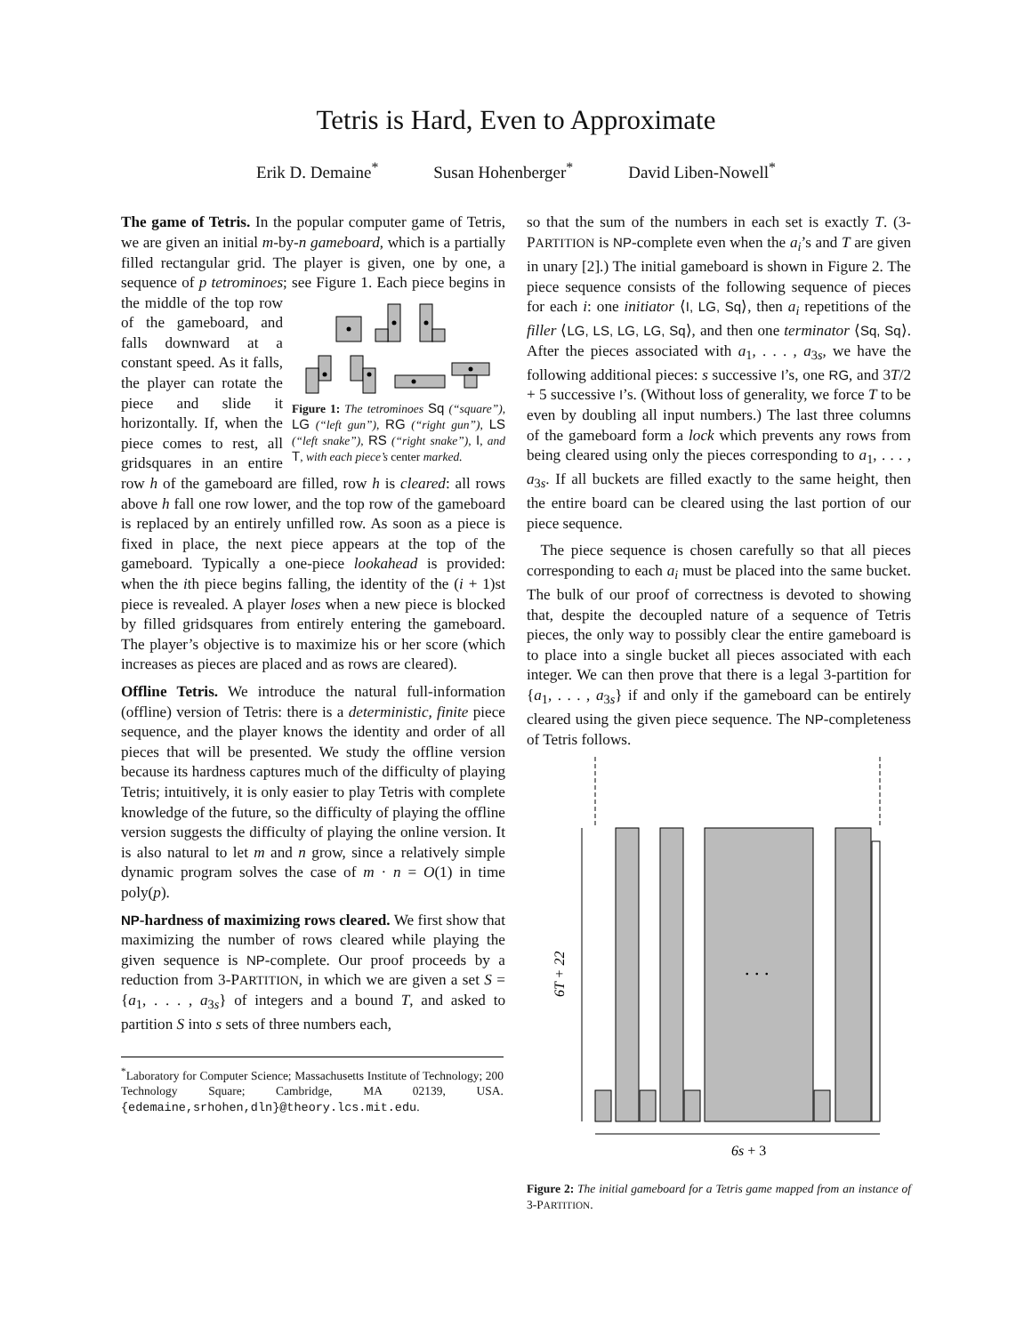Tetris is Hard, Even to Approximate
Erik D. Demaine<sup>*</sup> Susan Hohenberger<sup>*</sup> David Liben-Nowell<sup>*</sup>
The game of Tetris. In the popular computer game of Tetris, we are given an initial m-by-n gameboard, which is a partially filled rectangular grid. The player is given, one by one, a sequence of p tetrominoes; see Figure 1. Each piece begins in the middle
Figure 1: The tetrominoes Sq (“square”), LG (“left gun”), RG (“right gun”), LS (“left snake”), RS (“right snake”), I, and T, with each piece’s center marked. of the top row of the gameboard, and falls downward at a constant speed. As it falls, the player can rotate the piece and slide it horizontally. If, when the piece comes to rest, all gridsquares in an entire row h of the gameboard are filled, row h is cleared: all rows above h fall one row lower, and the top row of the gameboard is replaced by an entirely unfilled row. As soon as a piece is fixed in place, the next piece appears at the top of the gameboard. Typically a one-piece lookahead is provided: when the ith piece begins falling, the identity of the (i + 1)st piece is revealed. A player loses when a new piece is blocked by filled gridsquares from entirely entering the gameboard. The player’s objective is to maximize his or her score (which increases as pieces are placed and as rows are cleared).
Offline Tetris. We introduce the natural full-information (offline) version of Tetris: there is a deterministic, finite piece sequence, and the player knows the identity and order of all pieces that will be presented. We study the offline version because its hardness captures much of the difficulty of playing Tetris; intuitively, it is only easier to play Tetris with complete knowledge of the future, so the difficulty of playing the offline version suggests the difficulty of playing the online version. It is also natural to let m and n grow, since a relatively simple dynamic program solves the case of m · n = O(1) in time poly(p).
NP-hardness of maximizing rows cleared. We first show that maximizing the number of rows cleared while playing the given sequence is NP-complete. Our proof proceeds by a reduction from 3-PARTITION, in which we are given a set S = {a<sub>1</sub>, . . . , a<sub>3s</sub>} of integers and a bound T, and asked to partition S into s sets of three numbers each,
<sup>*</sup> Laboratory for Computer Science; Massachusetts Institute of Technology; 200 Technology Square; Cambridge, MA 02139, USA. {edemaine,srhohen,dln}@theory.lcs.mit.edu.
so that the sum of the numbers in each set is exactly T. (3-PARTITION is NP-complete even when the a<sub>i</sub>’s and T are given in unary [2].) The initial gameboard is shown in Figure 2. The piece sequence consists of the following sequence of pieces for each i: one initiator ⟨I, LG, Sq⟩, then a<sub>i</sub> repetitions of the filler ⟨LG, LS, LG, LG, Sq⟩, and then one terminator ⟨Sq, Sq⟩. After the pieces associated with a<sub>1</sub>, . . . , a<sub>3s</sub>, we have the following additional pieces: s successive I’s, one RG, and 3T/2 + 5 successive I’s. (Without loss of generality, we force T to be even by doubling all input numbers.) The last three columns of the gameboard form a lock which prevents any rows from being cleared using only the pieces corresponding to a<sub>1</sub>, . . . , a<sub>3s</sub>. If all buckets are filled exactly to the same height, then the entire board can be cleared using the last portion of our piece sequence.
The piece sequence is chosen carefully so that all pieces corresponding to each a<sub>i</sub> must be placed into the same bucket. The bulk of our proof of correctness is devoted to showing that, despite the decoupled nature of a sequence of Tetris pieces, the only way to possibly clear the entire gameboard is to place into a single bucket all pieces associated with each integer. We can then prove that there is a legal 3-partition for {a<sub>1</sub>, . . . , a<sub>3s</sub>} if and only if the gameboard can be entirely cleared using the given piece sequence. The NP-completeness of Tetris follows.
6T + 22
. . .
6s + 3
Figure 2: The initial gameboard for a Tetris game mapped from an instance of 3-PARTITION.